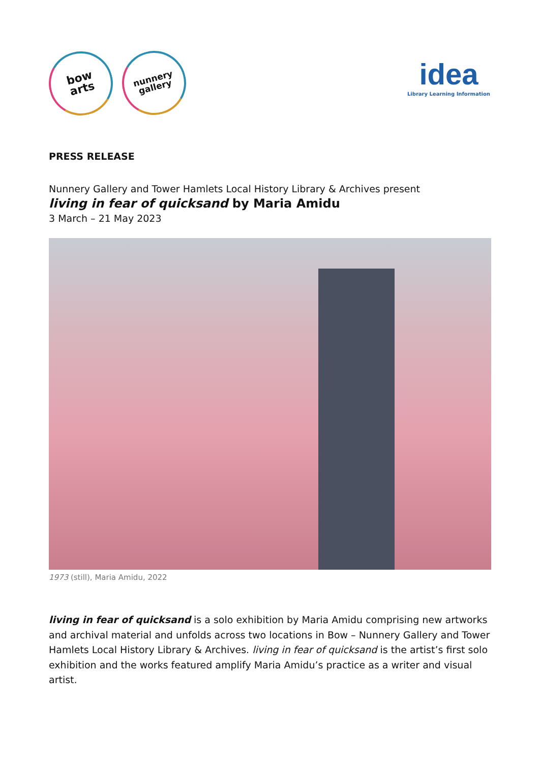bow
arts nunnery
gallery
idea
Library Learning Information
PRESS RELEASE
Nunnery Gallery and Tower Hamlets Local History Library & Archives present
living in fear of quicksand by Maria Amidu
3 March – 21 May 2023
1973 (still), Maria Amidu, 2022
living in fear of quicksand is a solo exhibition by Maria Amidu comprising new artworks and archival material and unfolds across two locations in Bow – Nunnery Gallery and Tower Hamlets Local History Library & Archives. living in fear of quicksand is the artist’s first solo exhibition and the works featured amplify Maria Amidu’s practice as a writer and visual artist.